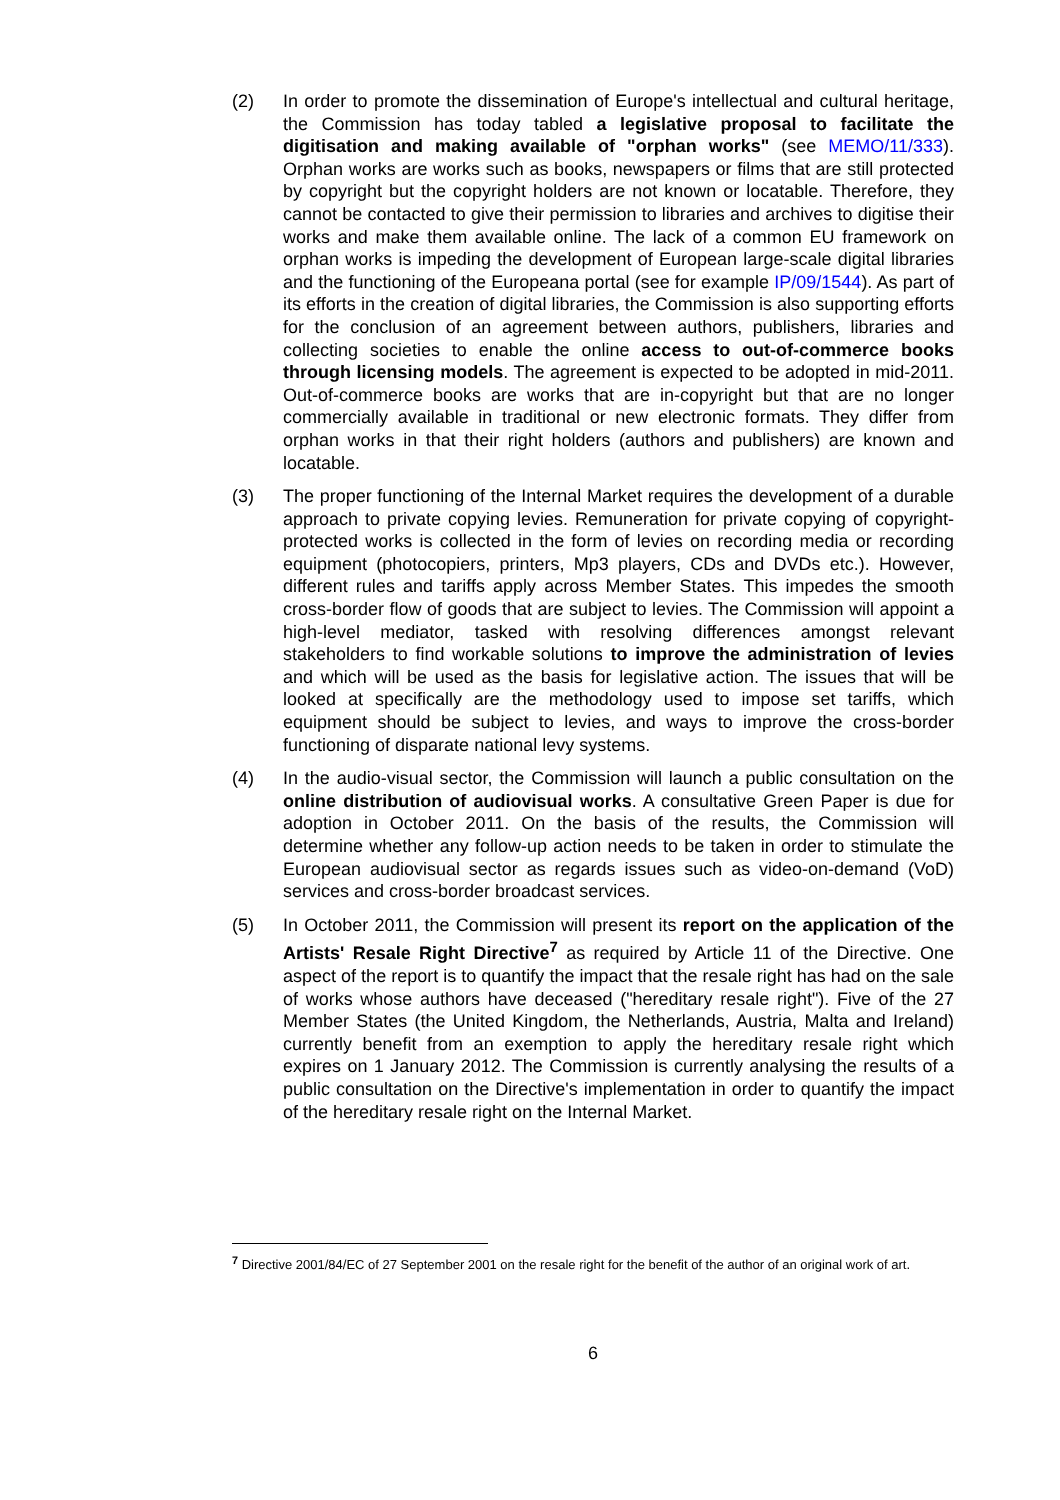(2) In order to promote the dissemination of Europe's intellectual and cultural heritage, the Commission has today tabled a legislative proposal to facilitate the digitisation and making available of "orphan works" (see MEMO/11/333). Orphan works are works such as books, newspapers or films that are still protected by copyright but the copyright holders are not known or locatable. Therefore, they cannot be contacted to give their permission to libraries and archives to digitise their works and make them available online. The lack of a common EU framework on orphan works is impeding the development of European large-scale digital libraries and the functioning of the Europeana portal (see for example IP/09/1544). As part of its efforts in the creation of digital libraries, the Commission is also supporting efforts for the conclusion of an agreement between authors, publishers, libraries and collecting societies to enable the online access to out-of-commerce books through licensing models. The agreement is expected to be adopted in mid-2011. Out-of-commerce books are works that are in-copyright but that are no longer commercially available in traditional or new electronic formats. They differ from orphan works in that their right holders (authors and publishers) are known and locatable.
(3) The proper functioning of the Internal Market requires the development of a durable approach to private copying levies. Remuneration for private copying of copyright-protected works is collected in the form of levies on recording media or recording equipment (photocopiers, printers, Mp3 players, CDs and DVDs etc.). However, different rules and tariffs apply across Member States. This impedes the smooth cross-border flow of goods that are subject to levies. The Commission will appoint a high-level mediator, tasked with resolving differences amongst relevant stakeholders to find workable solutions to improve the administration of levies and which will be used as the basis for legislative action. The issues that will be looked at specifically are the methodology used to impose set tariffs, which equipment should be subject to levies, and ways to improve the cross-border functioning of disparate national levy systems.
(4) In the audio-visual sector, the Commission will launch a public consultation on the online distribution of audiovisual works. A consultative Green Paper is due for adoption in October 2011. On the basis of the results, the Commission will determine whether any follow-up action needs to be taken in order to stimulate the European audiovisual sector as regards issues such as video-on-demand (VoD) services and cross-border broadcast services.
(5) In October 2011, the Commission will present its report on the application of the Artists' Resale Right Directive<sup>7</sup> as required by Article 11 of the Directive. One aspect of the report is to quantify the impact that the resale right has had on the sale of works whose authors have deceased ("hereditary resale right"). Five of the 27 Member States (the United Kingdom, the Netherlands, Austria, Malta and Ireland) currently benefit from an exemption to apply the hereditary resale right which expires on 1 January 2012. The Commission is currently analysing the results of a public consultation on the Directive's implementation in order to quantify the impact of the hereditary resale right on the Internal Market.
<sup>7</sup> Directive 2001/84/EC of 27 September 2001 on the resale right for the benefit of the author of an original work of art.
6